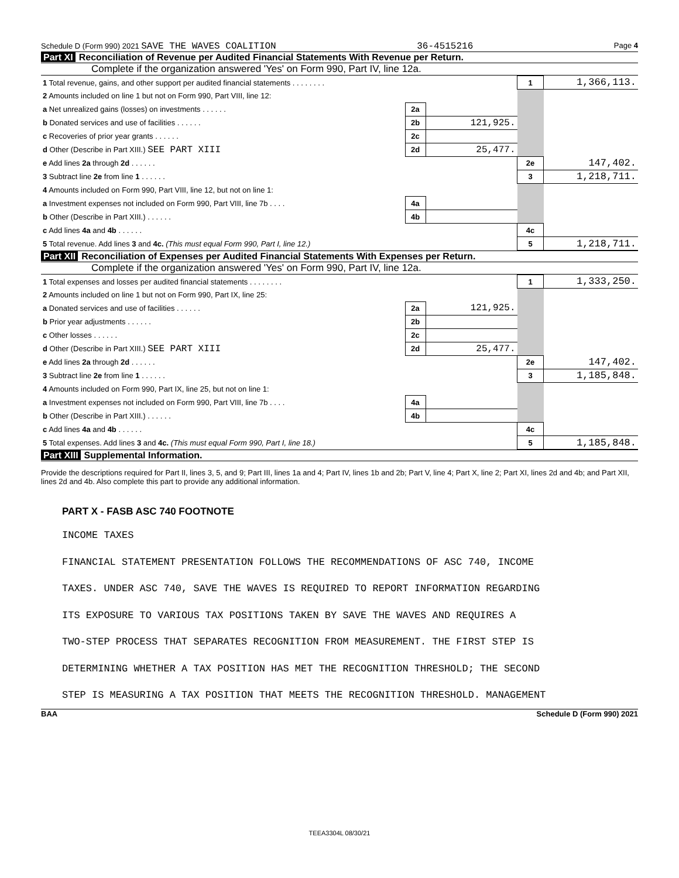Schedule D (Form 990) 2021 SAVE THE WAVES COALITION 36-4515216 Page 4
Part XI Reconciliation of Revenue per Audited Financial Statements With Revenue per Return.
Complete if the organization answered 'Yes' on Form 990, Part IV, line 12a.
| 1 Total revenue, gains, and other support per audited financial statements . . . . . . . . | | | 1 | 1,366,113. |
| 2 Amounts included on line 1 but not on Form 990, Part VIII, line 12: | | | | |
| a Net unrealized gains (losses) on investments . . . . . . | 2a | | | |
| b Donated services and use of facilities . . . . . . | 2b | 121,925. | | |
| c Recoveries of prior year grants . . . . . . | 2c | | | |
| d Other (Describe in Part XIII.) SEE PART XIII | 2d | 25,477. | | |
| e Add lines 2a through 2d . . . . . . | | | 2e | 147,402. |
| 3 Subtract line 2e from line 1 . . . . . . | | | 3 | 1,218,711. |
| 4 Amounts included on Form 990, Part VIII, line 12, but not on line 1: | | | | |
| a Investment expenses not included on Form 990, Part VIII, line 7b . . . . | 4a | | | |
| b Other (Describe in Part XIII.) . . . . . . | 4b | | | |
| c Add lines 4a and 4b . . . . . . | | | 4c | |
| 5 Total revenue. Add lines 3 and 4c. (This must equal Form 990, Part I, line 12.) | | | 5 | 1,218,711. |
Part XII Reconciliation of Expenses per Audited Financial Statements With Expenses per Return.
Complete if the organization answered 'Yes' on Form 990, Part IV, line 12a.
| 1 Total expenses and losses per audited financial statements . . . . . . . . | | | 1 | 1,333,250. |
| 2 Amounts included on line 1 but not on Form 990, Part IX, line 25: | | | | |
| a Donated services and use of facilities . . . . . . | 2a | 121,925. | | |
| b Prior year adjustments . . . . . . | 2b | | | |
| c Other losses . . . . . . | 2c | | | |
| d Other (Describe in Part XIII.) SEE PART XIII | 2d | 25,477. | | |
| e Add lines 2a through 2d . . . . . . | | | 2e | 147,402. |
| 3 Subtract line 2e from line 1 . . . . . . | | | 3 | 1,185,848. |
| 4 Amounts included on Form 990, Part IX, line 25, but not on line 1: | | | | |
| a Investment expenses not included on Form 990, Part VIII, line 7b . . . . | 4a | | | |
| b Other (Describe in Part XIII.) . . . . . . | 4b | | | |
| c Add lines 4a and 4b . . . . . . | | | 4c | |
| 5 Total expenses. Add lines 3 and 4c. (This must equal Form 990, Part I, line 18.) | | | 5 | 1,185,848. |
Part XIII Supplemental Information.
Provide the descriptions required for Part II, lines 3, 5, and 9; Part III, lines 1a and 4; Part IV, lines 1b and 2b; Part V, line 4; Part X, line 2; Part XI, lines 2d and 4b; and Part XII, lines 2d and 4b. Also complete this part to provide any additional information.
PART X - FASB ASC 740 FOOTNOTE
INCOME TAXES
FINANCIAL STATEMENT PRESENTATION FOLLOWS THE RECOMMENDATIONS OF ASC 740, INCOME
TAXES. UNDER ASC 740, SAVE THE WAVES IS REQUIRED TO REPORT INFORMATION REGARDING
ITS EXPOSURE TO VARIOUS TAX POSITIONS TAKEN BY SAVE THE WAVES AND REQUIRES A
TWO-STEP PROCESS THAT SEPARATES RECOGNITION FROM MEASUREMENT. THE FIRST STEP IS
DETERMINING WHETHER A TAX POSITION HAS MET THE RECOGNITION THRESHOLD; THE SECOND
STEP IS MEASURING A TAX POSITION THAT MEETS THE RECOGNITION THRESHOLD. MANAGEMENT
BAA Schedule D (Form 990) 2021
TEEA3304L 08/30/21